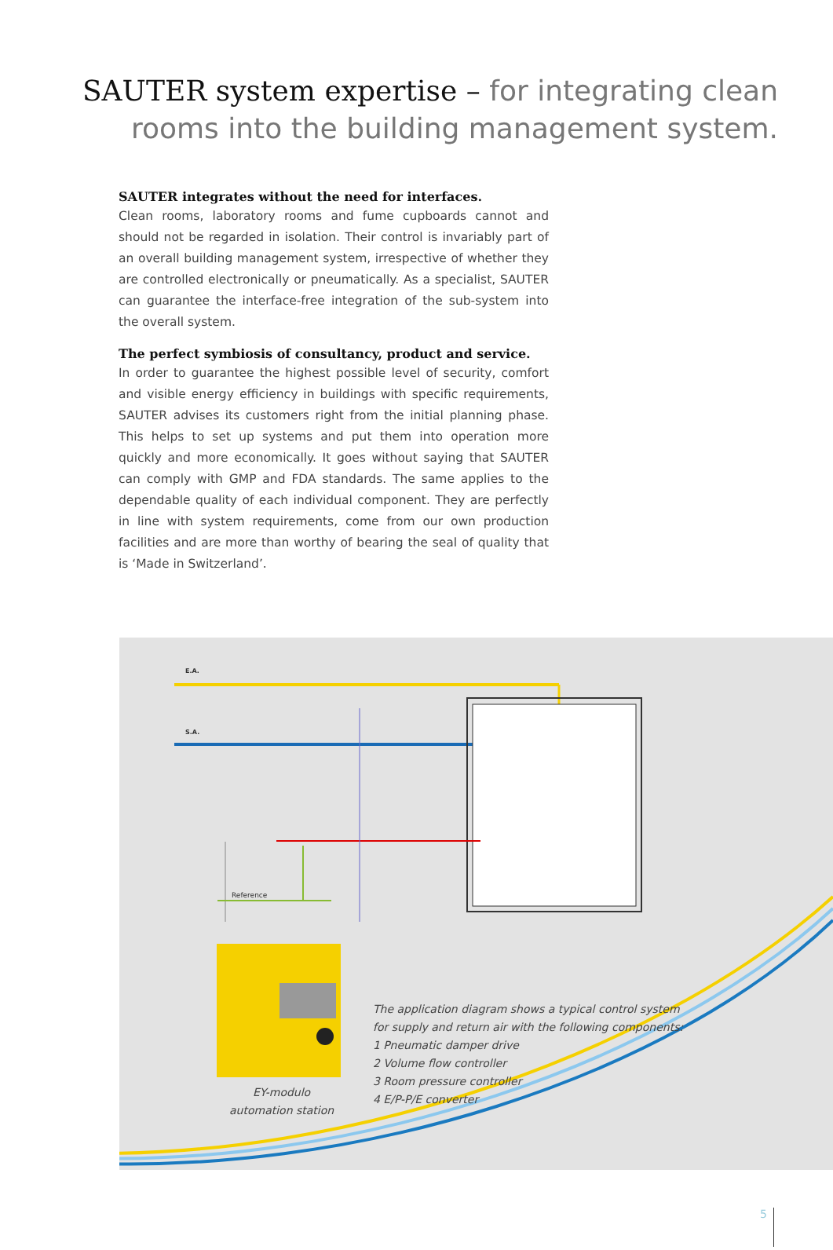SAUTER system expertise – for integrating clean
rooms into the building management system.
SAUTER integrates without the need for interfaces.
Clean rooms, laboratory rooms and fume cupboards cannot and should not be regarded in isolation. Their control is invariably part of an overall building management system, irrespective of whether they are controlled electronically or pneumatically. As a specialist, SAUTER can guarantee the interface-free integration of the sub-system into the overall system.
The perfect symbiosis of consultancy, product and service.
In order to guarantee the highest possible level of security, comfort and visible energy efficiency in buildings with specific requirements, SAUTER advises its customers right from the initial planning phase. This helps to set up systems and put them into operation more quickly and more economically. It goes without saying that SAUTER can comply with GMP and FDA standards. The same applies to the dependable quality of each individual component. They are perfectly in line with system requirements, come from our own production facilities and are more than worthy of bearing the seal of quality that is ‘Made in Switzerland’.
E.A.
S.A.
Reference
The application diagram shows a typical control system
for supply and return air with the following components:
1 Pneumatic damper drive
2 Volume flow controller
3 Room pressure controller
4 E/P-P/E converter
EY-modulo
automation station
5